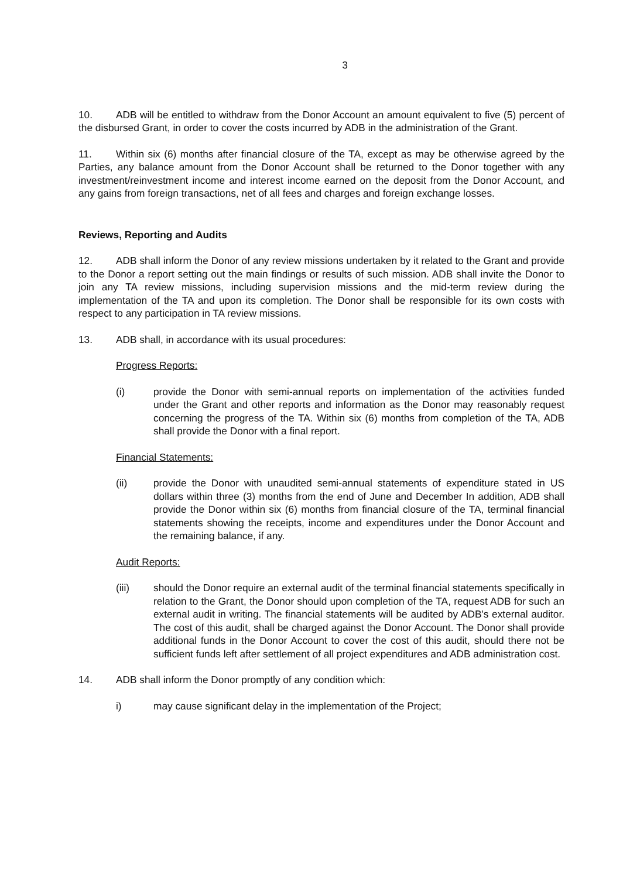3
10. ADB will be entitled to withdraw from the Donor Account an amount equivalent to five (5) percent of the disbursed Grant, in order to cover the costs incurred by ADB in the administration of the Grant.
11. Within six (6) months after financial closure of the TA, except as may be otherwise agreed by the Parties, any balance amount from the Donor Account shall be returned to the Donor together with any investment/reinvestment income and interest income earned on the deposit from the Donor Account, and any gains from foreign transactions, net of all fees and charges and foreign exchange losses.
Reviews, Reporting and Audits
12. ADB shall inform the Donor of any review missions undertaken by it related to the Grant and provide to the Donor a report setting out the main findings or results of such mission. ADB shall invite the Donor to join any TA review missions, including supervision missions and the mid-term review during the implementation of the TA and upon its completion. The Donor shall be responsible for its own costs with respect to any participation in TA review missions.
13. ADB shall, in accordance with its usual procedures:
Progress Reports:
(i) provide the Donor with semi-annual reports on implementation of the activities funded under the Grant and other reports and information as the Donor may reasonably request concerning the progress of the TA. Within six (6) months from completion of the TA, ADB shall provide the Donor with a final report.
Financial Statements:
(ii) provide the Donor with unaudited semi-annual statements of expenditure stated in US dollars within three (3) months from the end of June and December In addition, ADB shall provide the Donor within six (6) months from financial closure of the TA, terminal financial statements showing the receipts, income and expenditures under the Donor Account and the remaining balance, if any.
Audit Reports:
(iii) should the Donor require an external audit of the terminal financial statements specifically in relation to the Grant, the Donor should upon completion of the TA, request ADB for such an external audit in writing. The financial statements will be audited by ADB's external auditor. The cost of this audit, shall be charged against the Donor Account. The Donor shall provide additional funds in the Donor Account to cover the cost of this audit, should there not be sufficient funds left after settlement of all project expenditures and ADB administration cost.
14. ADB shall inform the Donor promptly of any condition which:
i) may cause significant delay in the implementation of the Project;